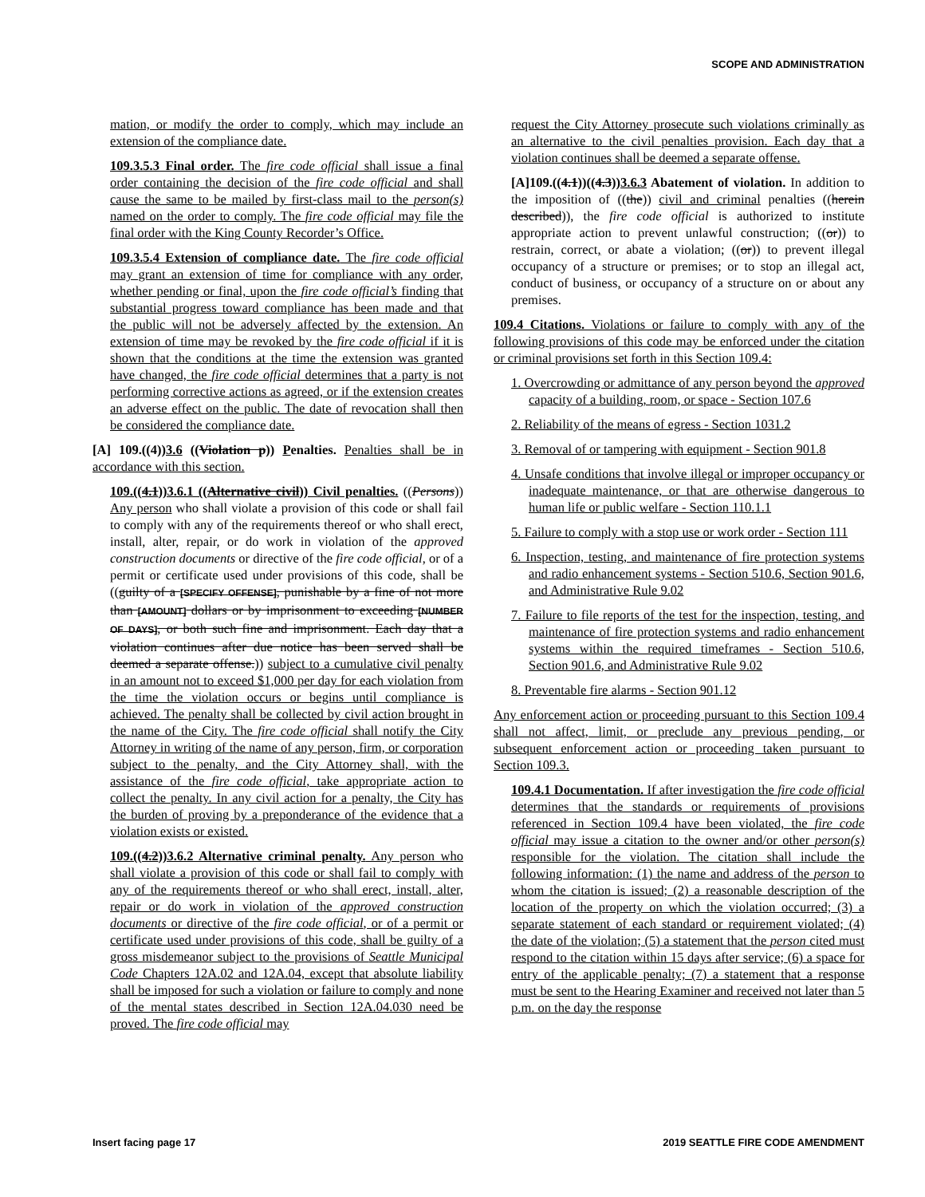SCOPE AND ADMINISTRATION
mation, or modify the order to comply, which may include an extension of the compliance date.
109.3.5.3 Final order. The fire code official shall issue a final order containing the decision of the fire code official and shall cause the same to be mailed by first-class mail to the person(s) named on the order to comply. The fire code official may file the final order with the King County Recorder’s Office.
109.3.5.4 Extension of compliance date. The fire code official may grant an extension of time for compliance with any order, whether pending or final, upon the fire code official’s finding that substantial progress toward compliance has been made and that the public will not be adversely affected by the extension. An extension of time may be revoked by the fire code official if it is shown that the conditions at the time the extension was granted have changed, the fire code official determines that a party is not performing corrective actions as agreed, or if the extension creates an adverse effect on the public. The date of revocation shall then be considered the compliance date.
[A] 109.((4))3.6 ((Violation p)) Penalties. Penalties shall be in accordance with this section.
109.((4.1))3.6.1 ((Alternative civil)) Civil penalties. ((Persons)) Any person who shall violate a provision of this code or shall fail to comply with any of the requirements thereof or who shall erect, install, alter, repair, or do work in violation of the approved construction documents or directive of the fire code official, or of a permit or certificate used under provisions of this code, shall be ((guilty of a [SPECIFY OFFENSE], punishable by a fine of not more than [AMOUNT] dollars or by imprisonment to exceeding [NUMBER OF DAYS], or both such fine and imprisonment. Each day that a violation continues after due notice has been served shall be deemed a separate offense.)) subject to a cumulative civil penalty in an amount not to exceed $1,000 per day for each violation from the time the violation occurs or begins until compliance is achieved. The penalty shall be collected by civil action brought in the name of the City. The fire code official shall notify the City Attorney in writing of the name of any person, firm, or corporation subject to the penalty, and the City Attorney shall, with the assistance of the fire code official, take appropriate action to collect the penalty. In any civil action for a penalty, the City has the burden of proving by a preponderance of the evidence that a violation exists or existed.
109.((4.2))3.6.2 Alternative criminal penalty. Any person who shall violate a provision of this code or shall fail to comply with any of the requirements thereof or who shall erect, install, alter, repair or do work in violation of the approved construction documents or directive of the fire code official, or of a permit or certificate used under provisions of this code, shall be guilty of a gross misdemeanor subject to the provisions of Seattle Municipal Code Chapters 12A.02 and 12A.04, except that absolute liability shall be imposed for such a violation or failure to comply and none of the mental states described in Section 12A.04.030 need be proved. The fire code official may
request the City Attorney prosecute such violations criminally as an alternative to the civil penalties provision. Each day that a violation continues shall be deemed a separate offense.
[A]109.((4.1))((4.3))3.6.3 Abatement of violation. In addition to the imposition of ((the)) civil and criminal penalties ((herein described)), the fire code official is authorized to institute appropriate action to prevent unlawful construction; ((or)) to restrain, correct, or abate a violation; ((or)) to prevent illegal occupancy of a structure or premises; or to stop an illegal act, conduct of business, or occupancy of a structure on or about any premises.
109.4 Citations. Violations or failure to comply with any of the following provisions of this code may be enforced under the citation or criminal provisions set forth in this Section 109.4:
1. Overcrowding or admittance of any person beyond the approved capacity of a building, room, or space - Section 107.6
2. Reliability of the means of egress - Section 1031.2
3. Removal of or tampering with equipment - Section 901.8
4. Unsafe conditions that involve illegal or improper occupancy or inadequate maintenance, or that are otherwise dangerous to human life or public welfare - Section 110.1.1
5. Failure to comply with a stop use or work order - Section 111
6. Inspection, testing, and maintenance of fire protection systems and radio enhancement systems - Section 510.6, Section 901.6, and Administrative Rule 9.02
7. Failure to file reports of the test for the inspection, testing, and maintenance of fire protection systems and radio enhancement systems within the required timeframes - Section 510.6, Section 901.6, and Administrative Rule 9.02
8. Preventable fire alarms - Section 901.12
Any enforcement action or proceeding pursuant to this Section 109.4 shall not affect, limit, or preclude any previous pending, or subsequent enforcement action or proceeding taken pursuant to Section 109.3.
109.4.1 Documentation. If after investigation the fire code official determines that the standards or requirements of provisions referenced in Section 109.4 have been violated, the fire code official may issue a citation to the owner and/or other person(s) responsible for the violation. The citation shall include the following information: (1) the name and address of the person to whom the citation is issued; (2) a reasonable description of the location of the property on which the violation occurred; (3) a separate statement of each standard or requirement violated; (4) the date of the violation; (5) a statement that the person cited must respond to the citation within 15 days after service; (6) a space for entry of the applicable penalty; (7) a statement that a response must be sent to the Hearing Examiner and received not later than 5 p.m. on the day the response
Insert facing page 17 2019 SEATTLE FIRE CODE AMENDMENT